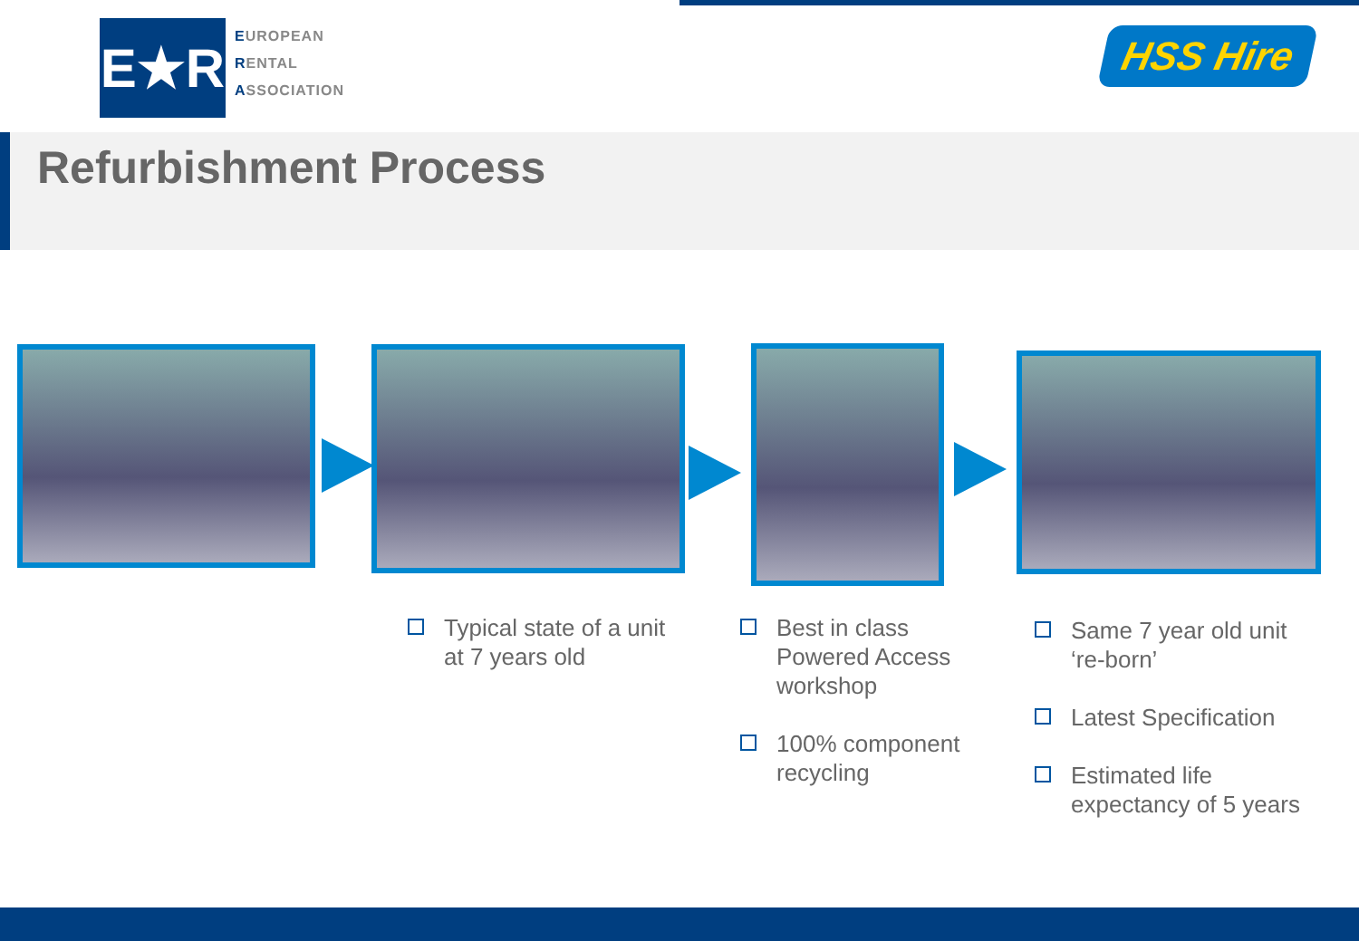E★R
EUROPEAN
RENTAL
ASSOCIATION
HSS Hire
Refurbishment Process
Typical state of a unit at 7 years old
Best in class Powered Access workshop
100% component recycling
Same 7 year old unit ‘re-born’
Latest Specification
Estimated life expectancy of 5 years